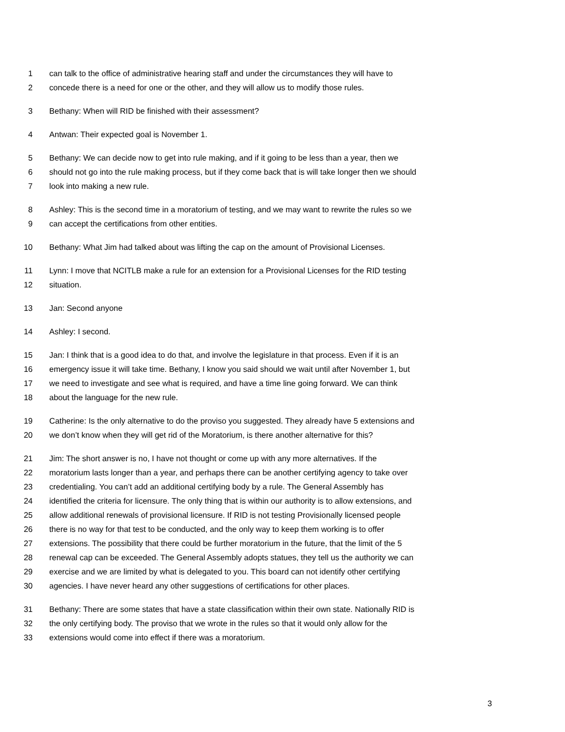1 can talk to the office of administrative hearing staff and under the circumstances they will have to
2 concede there is a need for one or the other, and they will allow us to modify those rules.
3 Bethany: When will RID be finished with their assessment?
4 Antwan: Their expected goal is November 1.
5 Bethany: We can decide now to get into rule making, and if it going to be less than a year, then we
6 should not go into the rule making process, but if they come back that is will take longer then we should
7 look into making a new rule.
8 Ashley: This is the second time in a moratorium of testing, and we may want to rewrite the rules so we
9 can accept the certifications from other entities.
10 Bethany: What Jim had talked about was lifting the cap on the amount of Provisional Licenses.
11 Lynn: I move that NCITLB make a rule for an extension for a Provisional Licenses for the RID testing
12 situation.
13 Jan: Second anyone
14 Ashley: I second.
15 Jan: I think that is a good idea to do that, and involve the legislature in that process. Even if it is an
16 emergency issue it will take time. Bethany, I know you said should we wait until after November 1, but
17 we need to investigate and see what is required, and have a time line going forward. We can think
18 about the language for the new rule.
19 Catherine: Is the only alternative to do the proviso you suggested. They already have 5 extensions and
20 we don’t know when they will get rid of the Moratorium, is there another alternative for this?
21 Jim: The short answer is no, I have not thought or come up with any more alternatives. If the
22 moratorium lasts longer than a year, and perhaps there can be another certifying agency to take over
23 credentialing. You can’t add an additional certifying body by a rule. The General Assembly has
24 identified the criteria for licensure. The only thing that is within our authority is to allow extensions, and
25 allow additional renewals of provisional licensure. If RID is not testing Provisionally licensed people
26 there is no way for that test to be conducted, and the only way to keep them working is to offer
27 extensions. The possibility that there could be further moratorium in the future, that the limit of the 5
28 renewal cap can be exceeded. The General Assembly adopts statues, they tell us the authority we can
29 exercise and we are limited by what is delegated to you. This board can not identify other certifying
30 agencies. I have never heard any other suggestions of certifications for other places.
31 Bethany: There are some states that have a state classification within their own state. Nationally RID is
32 the only certifying body. The proviso that we wrote in the rules so that it would only allow for the
33 extensions would come into effect if there was a moratorium.
3